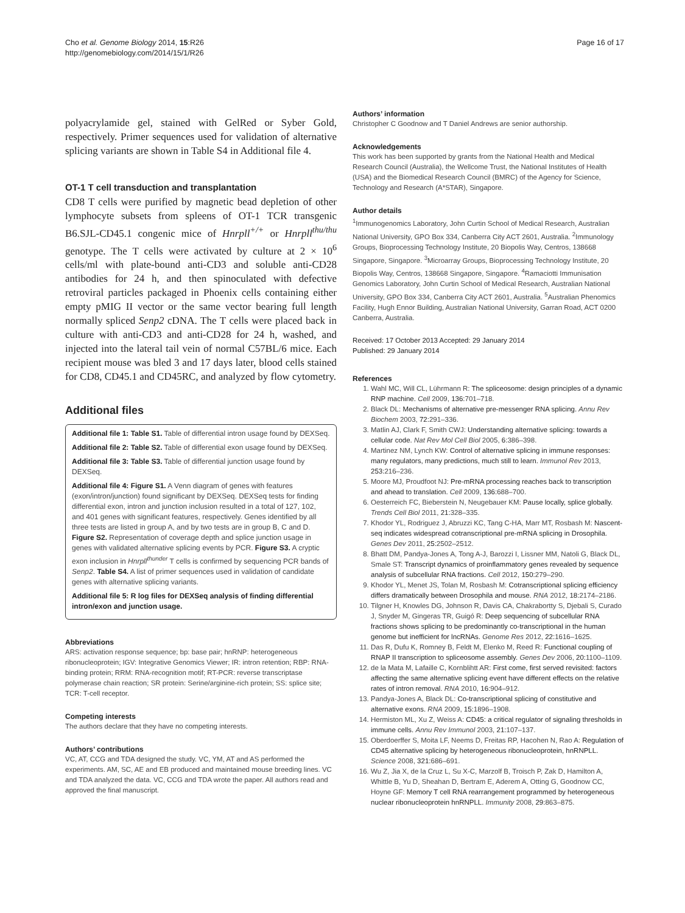Cho et al. Genome Biology 2014, 15:R26
http://genomebiology.com/2014/15/1/R26
Page 16 of 17
polyacrylamide gel, stained with GelRed or Syber Gold, respectively. Primer sequences used for validation of alternative splicing variants are shown in Table S4 in Additional file 4.
OT-1 T cell transduction and transplantation
CD8 T cells were purified by magnetic bead depletion of other lymphocyte subsets from spleens of OT-1 TCR transgenic B6.SJL-CD45.1 congenic mice of Hnrpll<sup>+/+</sup> or Hnrpll<sup>thu/thu</sup> genotype. The T cells were activated by culture at 2 × 10<sup>6</sup> cells/ml with plate-bound anti-CD3 and soluble anti-CD28 antibodies for 24 h, and then spinoculated with defective retroviral particles packaged in Phoenix cells containing either empty pMIG II vector or the same vector bearing full length normally spliced Senp2 cDNA. The T cells were placed back in culture with anti-CD3 and anti-CD28 for 24 h, washed, and injected into the lateral tail vein of normal C57BL/6 mice. Each recipient mouse was bled 3 and 17 days later, blood cells stained for CD8, CD45.1 and CD45RC, and analyzed by flow cytometry.
Additional files
Additional file 1: Table S1. Table of differential intron usage found by DEXSeq.
Additional file 2: Table S2. Table of differential exon usage found by DEXSeq.
Additional file 3: Table S3. Table of differential junction usage found by DEXSeq.
Additional file 4: Figure S1. A Venn diagram of genes with features (exon/intron/junction) found significant by DEXSeq. DEXSeq tests for finding differential exon, intron and junction inclusion resulted in a total of 127, 102, and 401 genes with significant features, respectively. Genes identified by all three tests are listed in group A, and by two tests are in group B, C and D. Figure S2. Representation of coverage depth and splice junction usage in genes with validated alternative splicing events by PCR. Figure S3. A cryptic exon inclusion in Hnrpll<sup>thunder</sup> T cells is confirmed by sequencing PCR bands of Senp2. Table S4. A list of primer sequences used in validation of candidate genes with alternative splicing variants.
Additional file 5: R log files for DEXSeq analysis of finding differential intron/exon and junction usage.
Abbreviations
ARS: activation response sequence; bp: base pair; hnRNP: heterogeneous ribonucleoprotein; IGV: Integrative Genomics Viewer; IR: intron retention; RBP: RNA-binding protein; RRM: RNA-recognition motif; RT-PCR: reverse transcriptase polymerase chain reaction; SR protein: Serine/arginine-rich protein; SS: splice site; TCR: T-cell receptor.
Competing interests
The authors declare that they have no competing interests.
Authors’ contributions
VC, AT, CCG and TDA designed the study. VC, YM, AT and AS performed the experiments. AM, SC, AE and EB produced and maintained mouse breeding lines. VC and TDA analyzed the data. VC, CCG and TDA wrote the paper. All authors read and approved the final manuscript.
Authors’ information
Christopher C Goodnow and T Daniel Andrews are senior authorship.
Acknowledgements
This work has been supported by grants from the National Health and Medical Research Council (Australia), the Wellcome Trust, the National Institutes of Health (USA) and the Biomedical Research Council (BMRC) of the Agency for Science, Technology and Research (A*STAR), Singapore.
Author details
<sup>1</sup> Immunogenomics Laboratory, John Curtin School of Medical Research, Australian National University, GPO Box 334, Canberra City ACT 2601, Australia. <sup>2</sup>Immunology Groups, Bioprocessing Technology Institute, 20 Biopolis Way, Centros, 138668 Singapore, Singapore. <sup>3</sup>Microarray Groups, Bioprocessing Technology Institute, 20 Biopolis Way, Centros, 138668 Singapore, Singapore. <sup>4</sup>Ramaciotti Immunisation Genomics Laboratory, John Curtin School of Medical Research, Australian National University, GPO Box 334, Canberra City ACT 2601, Australia. <sup>5</sup>Australian Phenomics Facility, Hugh Ennor Building, Australian National University, Garran Road, ACT 0200 Canberra, Australia.
Received: 17 October 2013 Accepted: 29 January 2014
Published: 29 January 2014
References
1. Wahl MC, Will CL, Lührmann R: The spliceosome: design principles of a dynamic RNP machine. Cell 2009, 136: 701–718.
2. Black DL: Mechanisms of alternative pre-messenger RNA splicing. Annu Rev Biochem 2003, 72: 291–336.
3. Matlin AJ, Clark F, Smith CWJ: Understanding alternative splicing: towards a cellular code. Nat Rev Mol Cell Biol 2005, 6: 386–398.
4. Martinez NM, Lynch KW: Control of alternative splicing in immune responses: many regulators, many predictions, much still to learn. Immunol Rev 2013, 253: 216–236.
5. Moore MJ, Proudfoot NJ: Pre-mRNA processing reaches back to transcription and ahead to translation. Cell 2009, 136: 688–700.
6. Oesterreich FC, Bieberstein N, Neugebauer KM: Pause locally, splice globally. Trends Cell Biol 2011, 21: 328–335.
7. Khodor YL, Rodriguez J, Abruzzi KC, Tang C-HA, Marr MT, Rosbash M: Nascent-seq indicates widespread cotranscriptional pre-mRNA splicing in Drosophila. Genes Dev 2011, 25: 2502–2512.
8. Bhatt DM, Pandya-Jones A, Tong A-J, Barozzi I, Lissner MM, Natoli G, Black DL, Smale ST: Transcript dynamics of proinflammatory genes revealed by sequence analysis of subcellular RNA fractions. Cell 2012, 150: 279–290.
9. Khodor YL, Menet JS, Tolan M, Rosbash M: Cotranscriptional splicing efficiency differs dramatically between Drosophila and mouse. RNA 2012, 18: 2174–2186.
10. Tilgner H, Knowles DG, Johnson R, Davis CA, Chakrabortty S, Djebali S, Curado J, Snyder M, Gingeras TR, Guigó R: Deep sequencing of subcellular RNA fractions shows splicing to be predominantly co-transcriptional in the human genome but inefficient for lncRNAs. Genome Res 2012, 22: 1616–1625.
11. Das R, Dufu K, Romney B, Feldt M, Elenko M, Reed R: Functional coupling of RNAP II transcription to spliceosome assembly. Genes Dev 2006, 20: 1100–1109.
12. de la Mata M, Lafaille C, Kornblihtt AR: First come, first served revisited: factors affecting the same alternative splicing event have different effects on the relative rates of intron removal. RNA 2010, 16: 904–912.
13. Pandya-Jones A, Black DL: Co-transcriptional splicing of constitutive and alternative exons. RNA 2009, 15: 1896–1908.
14. Hermiston ML, Xu Z, Weiss A: CD45: a critical regulator of signaling thresholds in immune cells. Annu Rev Immunol 2003, 21: 107–137.
15. Oberdoerffer S, Moita LF, Neems D, Freitas RP, Hacohen N, Rao A: Regulation of CD45 alternative splicing by heterogeneous ribonucleoprotein, hnRNPLL. Science 2008, 321: 686–691.
16. Wu Z, Jia X, de la Cruz L, Su X-C, Marzolf B, Troisch P, Zak D, Hamilton A, Whittle B, Yu D, Sheahan D, Bertram E, Aderem A, Otting G, Goodnow CC, Hoyne GF: Memory T cell RNA rearrangement programmed by heterogeneous nuclear ribonucleoprotein hnRNPLL. Immunity 2008, 29: 863–875.